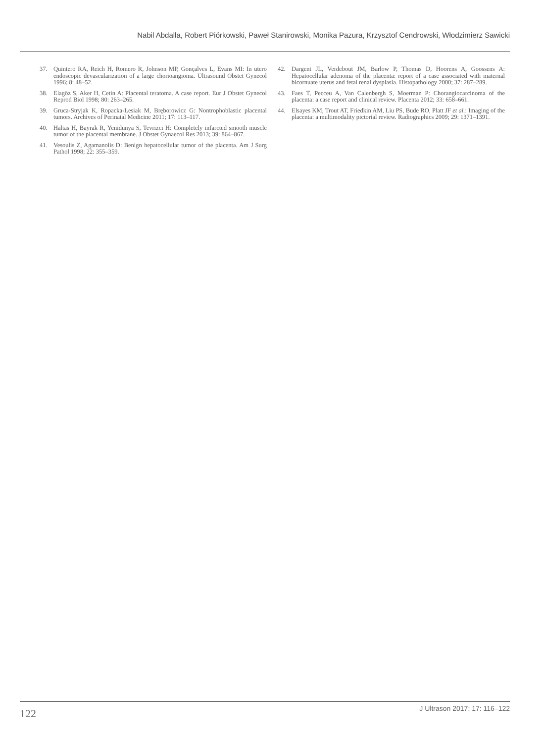Nabil Abdalla, Robert Piórkowski, Paweł Stanirowski, Monika Pazura, Krzysztof Cendrowski, Włodzimierz Sawicki
37. Quintero RA, Reich H, Romero R, Johnson MP, Gonçalves L, Evans MI: In utero endoscopic devascularization of a large chorioangioma. Ultrasound Obstet Gynecol 1996; 8: 48–52.
38. Elagöz S, Aker H, Cetin A: Placental teratoma. A case report. Eur J Obstet Gynecol Reprod Biol 1998; 80: 263–265.
39. Gruca-Stryjak K, Ropacka-Lesiak M, Bręborowicz G: Nontrophoblastic placental tumors. Archives of Perinatal Medicine 2011; 17: 113–117.
40. Haltas H, Bayrak R, Yenidunya S, Tevrizci H: Completely infarcted smooth muscle tumor of the placental membrane. J Obstet Gynaecol Res 2013; 39: 864–867.
41. Vesoulis Z, Agamanolis D: Benign hepatocellular tumor of the placenta. Am J Surg Pathol 1998; 22: 355–359.
42. Dargent JL, Verdebout JM, Barlow P, Thomas D, Hoorens A, Goossens A: Hepatocellular adenoma of the placenta: report of a case associated with maternal bicornuate uterus and fetal renal dysplasia. Histopathology 2000; 37: 287–289.
43. Faes T, Pecceu A, Van Calenbergh S, Moerman P: Chorangiocarcinoma of the placenta: a case report and clinical review. Placenta 2012; 33: 658–661.
44. Elsayes KM, Trout AT, Friedkin AM, Liu PS, Bude RO, Platt JF et al.: Imaging of the placenta: a multimodality pictorial review. Radiographics 2009; 29: 1371–1391.
122 J Ultrason 2017; 17: 116–122